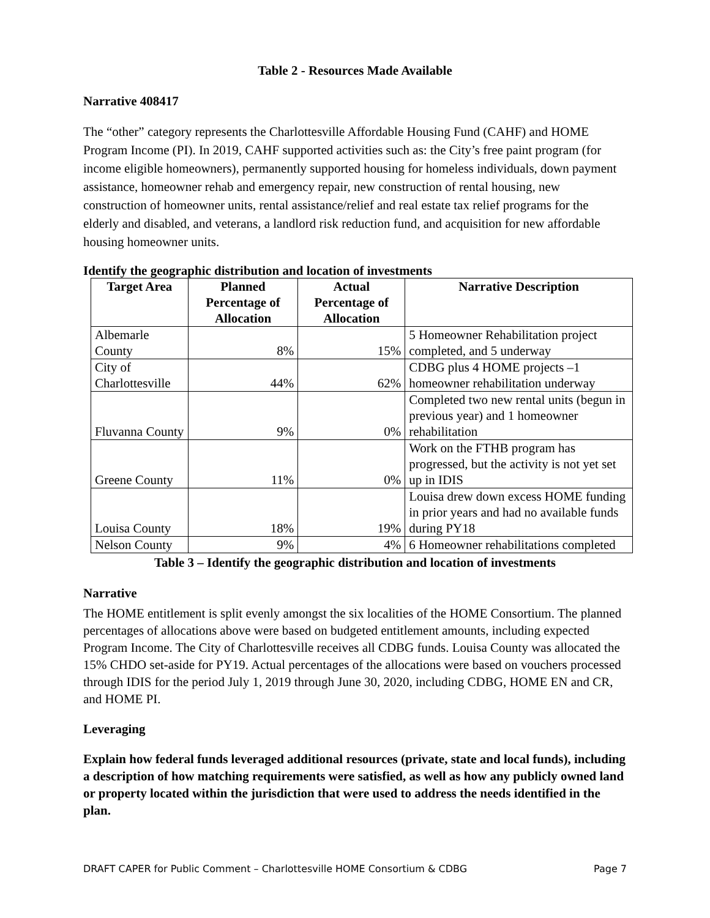Table 2 - Resources Made Available
Narrative 408417
The “other” category represents the Charlottesville Affordable Housing Fund (CAHF) and HOME Program Income (PI). In 2019, CAHF supported activities such as: the City’s free paint program (for income eligible homeowners), permanently supported housing for homeless individuals, down payment assistance, homeowner rehab and emergency repair, new construction of rental housing, new construction of homeowner units, rental assistance/relief and real estate tax relief programs for the elderly and disabled, and veterans, a landlord risk reduction fund, and acquisition for new affordable housing homeowner units.
Identify the geographic distribution and location of investments
| Target Area | Planned Percentage of Allocation | Actual Percentage of Allocation | Narrative Description |
| --- | --- | --- | --- |
| Albemarle County | 8% | 15% | 5 Homeowner Rehabilitation project completed, and 5 underway |
| City of Charlottesville | 44% | 62% | CDBG plus 4 HOME projects –1 homeowner rehabilitation underway |
| Fluvanna County | 9% | 0% | Completed two new rental units (begun in previous year) and 1 homeowner rehabilitation |
| Greene County | 11% | 0% | Work on the FTHB program has progressed, but the activity is not yet set up in IDIS |
| Louisa County | 18% | 19% | Louisa drew down excess HOME funding in prior years and had no available funds during PY18 |
| Nelson County | 9% | 4% | 6 Homeowner rehabilitations completed |
Table 3 – Identify the geographic distribution and location of investments
Narrative
The HOME entitlement is split evenly amongst the six localities of the HOME Consortium. The planned percentages of allocations above were based on budgeted entitlement amounts, including expected Program Income. The City of Charlottesville receives all CDBG funds. Louisa County was allocated the 15% CHDO set-aside for PY19. Actual percentages of the allocations were based on vouchers processed through IDIS for the period July 1, 2019 through June 30, 2020, including CDBG, HOME EN and CR, and HOME PI.
Leveraging
Explain how federal funds leveraged additional resources (private, state and local funds), including a description of how matching requirements were satisfied, as well as how any publicly owned land or property located within the jurisdiction that were used to address the needs identified in the plan.
DRAFT CAPER for Public Comment – Charlottesville HOME Consortium & CDBG Page 7